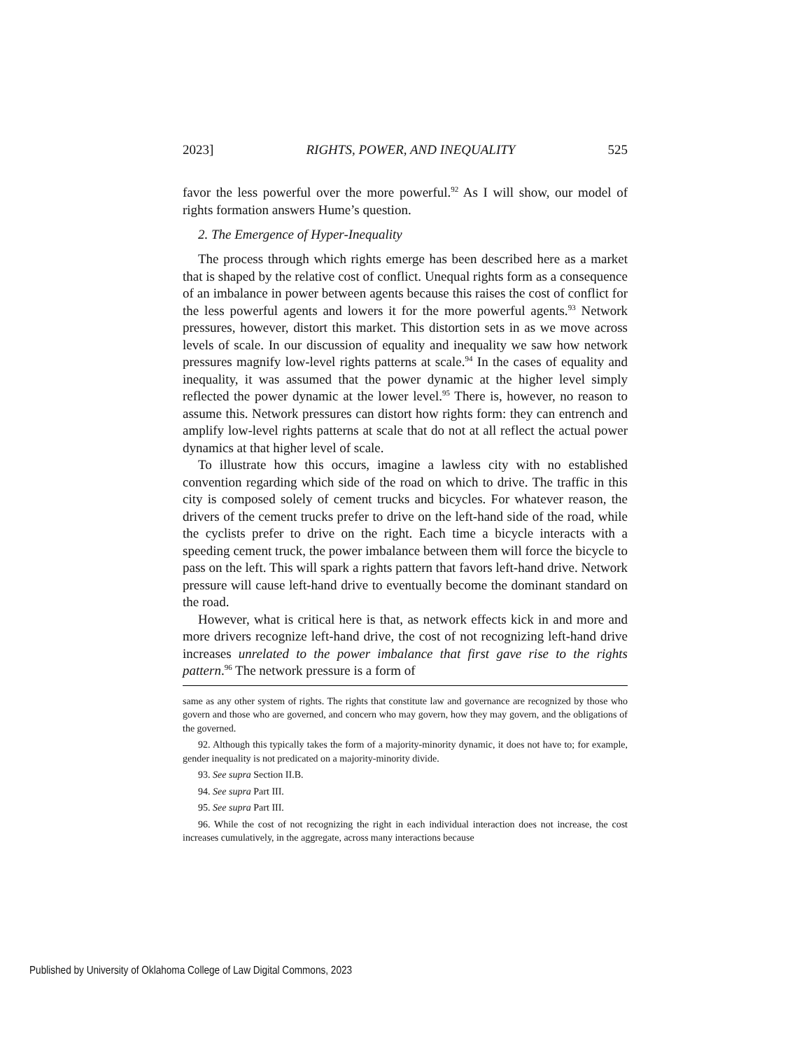2023] RIGHTS, POWER, AND INEQUALITY 525
favor the less powerful over the more powerful.<sup>92</sup> As I will show, our model of rights formation answers Hume’s question.
2. The Emergence of Hyper-Inequality
The process through which rights emerge has been described here as a market that is shaped by the relative cost of conflict. Unequal rights form as a consequence of an imbalance in power between agents because this raises the cost of conflict for the less powerful agents and lowers it for the more powerful agents.<sup>93</sup> Network pressures, however, distort this market. This distortion sets in as we move across levels of scale. In our discussion of equality and inequality we saw how network pressures magnify low-level rights patterns at scale.<sup>94</sup> In the cases of equality and inequality, it was assumed that the power dynamic at the higher level simply reflected the power dynamic at the lower level.<sup>95</sup> There is, however, no reason to assume this. Network pressures can distort how rights form: they can entrench and amplify low-level rights patterns at scale that do not at all reflect the actual power dynamics at that higher level of scale.
To illustrate how this occurs, imagine a lawless city with no established convention regarding which side of the road on which to drive. The traffic in this city is composed solely of cement trucks and bicycles. For whatever reason, the drivers of the cement trucks prefer to drive on the left-hand side of the road, while the cyclists prefer to drive on the right. Each time a bicycle interacts with a speeding cement truck, the power imbalance between them will force the bicycle to pass on the left. This will spark a rights pattern that favors left-hand drive. Network pressure will cause left-hand drive to eventually become the dominant standard on the road.
However, what is critical here is that, as network effects kick in and more and more drivers recognize left-hand drive, the cost of not recognizing left-hand drive increases unrelated to the power imbalance that first gave rise to the rights pattern.<sup>96</sup> The network pressure is a form of
same as any other system of rights. The rights that constitute law and governance are recognized by those who govern and those who are governed, and concern who may govern, how they may govern, and the obligations of the governed.
92. Although this typically takes the form of a majority-minority dynamic, it does not have to; for example, gender inequality is not predicated on a majority-minority divide.
93. See supra Section II.B.
94. See supra Part III.
95. See supra Part III.
96. While the cost of not recognizing the right in each individual interaction does not increase, the cost increases cumulatively, in the aggregate, across many interactions because
Published by University of Oklahoma College of Law Digital Commons, 2023